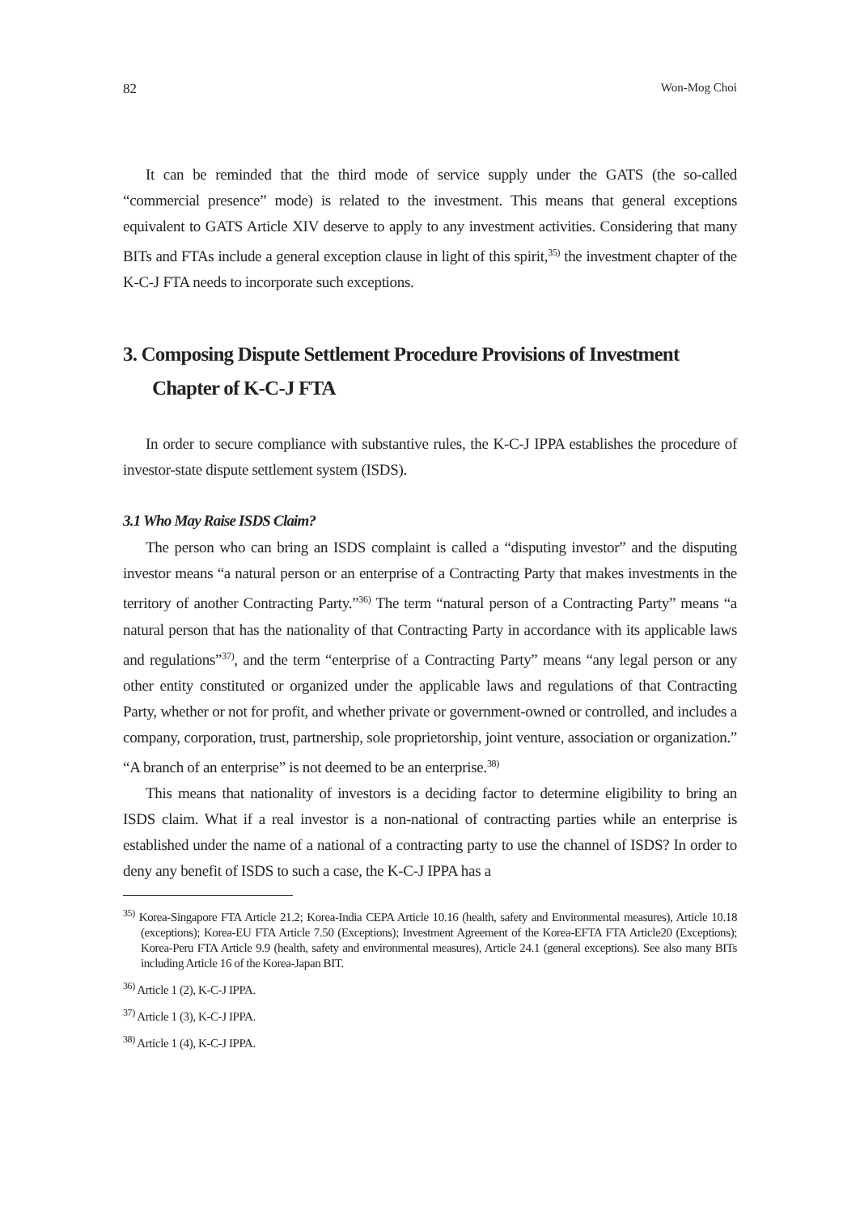82 Won-Mog Choi
It can be reminded that the third mode of service supply under the GATS (the so-called “commercial presence” mode) is related to the investment. This means that general exceptions equivalent to GATS Article XIV deserve to apply to any investment activities. Considering that many BITs and FTAs include a general exception clause in light of this spirit,<sup>35)</sup> the investment chapter of the K-C-J FTA needs to incorporate such exceptions.
3. Composing Dispute Settlement Procedure Provisions of Investment Chapter of K-C-J FTA
In order to secure compliance with substantive rules, the K-C-J IPPA establishes the procedure of investor-state dispute settlement system (ISDS).
3.1 Who May Raise ISDS Claim?
The person who can bring an ISDS complaint is called a “disputing investor” and the disputing investor means “a natural person or an enterprise of a Contracting Party that makes investments in the territory of another Contracting Party.”<sup>36)</sup> The term “natural person of a Contracting Party” means “a natural person that has the nationality of that Contracting Party in accordance with its applicable laws and regulations”<sup>37)</sup>, and the term “enterprise of a Contracting Party” means “any legal person or any other entity constituted or organized under the applicable laws and regulations of that Contracting Party, whether or not for profit, and whether private or government-owned or controlled, and includes a company, corporation, trust, partnership, sole proprietorship, joint venture, association or organization.” “A branch of an enterprise” is not deemed to be an enterprise.<sup>38)</sup>
This means that nationality of investors is a deciding factor to determine eligibility to bring an ISDS claim. What if a real investor is a non-national of contracting parties while an enterprise is established under the name of a national of a contracting party to use the channel of ISDS? In order to deny any benefit of ISDS to such a case, the K-C-J IPPA has a
<sup>35)</sup> Korea-Singapore FTA Article 21.2; Korea-India CEPA Article 10.16 (health, safety and Environmental measures), Article 10.18 (exceptions); Korea-EU FTA Article 7.50 (Exceptions); Investment Agreement of the Korea-EFTA FTA Article20 (Exceptions); Korea-Peru FTA Article 9.9 (health, safety and environmental measures), Article 24.1 (general exceptions). See also many BITs including Article 16 of the Korea-Japan BIT.
<sup>36)</sup> Article 1 (2), K-C-J IPPA.
<sup>37)</sup> Article 1 (3), K-C-J IPPA.
<sup>38)</sup> Article 1 (4), K-C-J IPPA.